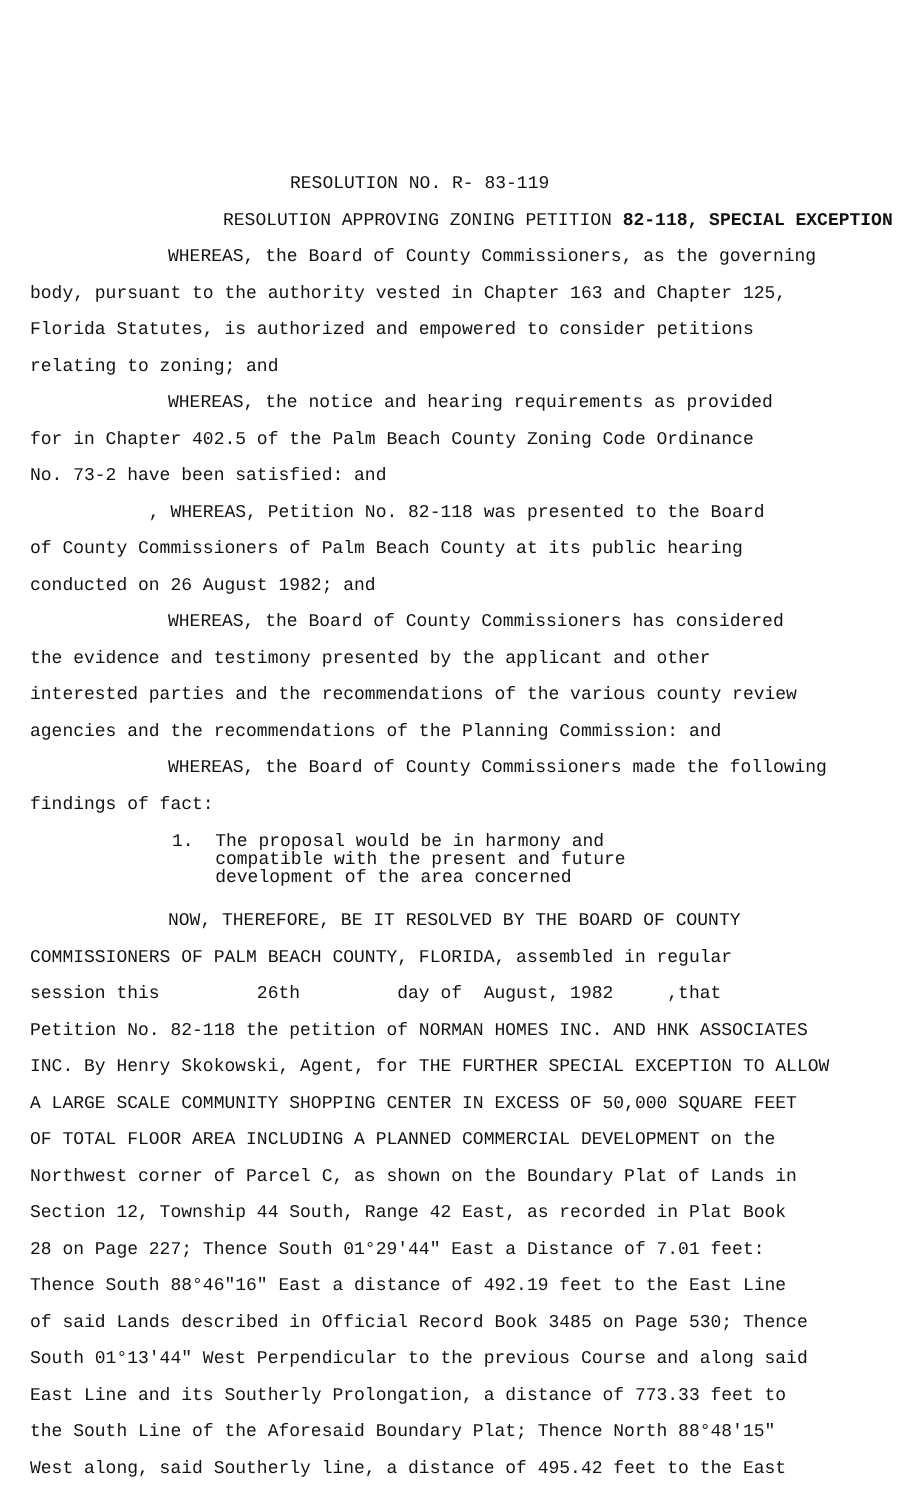RESOLUTION NO. R- 83-119
RESOLUTION APPROVING ZONING PETITION 82-118, SPECIAL EXCEPTION
WHEREAS, the Board of County Commissioners, as the governing
body, pursuant to the authority vested in Chapter 163 and Chapter 125,
Florida Statutes, is authorized and empowered to consider petitions
relating to zoning; and
WHEREAS, the notice and hearing requirements as provided
for in Chapter 402.5 of the Palm Beach County Zoning Code Ordinance
No. 73-2 have been satisfied: and
, WHEREAS, Petition No. 82-118 was presented to the Board
of County Commissioners of Palm Beach County at its public hearing
conducted on 26 August 1982; and
WHEREAS, the Board of County Commissioners has considered
the evidence and testimony presented by the applicant and other
interested parties and the recommendations of the various county review
agencies and the recommendations of the Planning Commission: and
WHEREAS, the Board of County Commissioners made the following
findings of fact:
1. The proposal would be in harmony and compatible with the present and future development of the area concerned
NOW, THEREFORE, BE IT RESOLVED BY THE BOARD OF COUNTY
COMMISSIONERS OF PALM BEACH COUNTY, FLORIDA, assembled in regular
session this 26th day of August, 1982 ,that
Petition No. 82-118 the petition of NORMAN HOMES INC. AND HNK ASSOCIATES
INC. By Henry Skokowski, Agent, for THE FURTHER SPECIAL EXCEPTION TO ALLOW
A LARGE SCALE COMMUNITY SHOPPING CENTER IN EXCESS OF 50,000 SQUARE FEET
OF TOTAL FLOOR AREA INCLUDING A PLANNED COMMERCIAL DEVELOPMENT on the
Northwest corner of Parcel C, as shown on the Boundary Plat of Lands in
Section 12, Township 44 South, Range 42 East, as recorded in Plat Book
28 on Page 227; Thence South 01°29'44" East a Distance of 7.01 feet:
Thence South 88°46"16" East a distance of 492.19 feet to the East Line
of said Lands described in Official Record Book 3485 on Page 530; Thence
South 01°13'44" West Perpendicular to the previous Course and along said
East Line and its Southerly Prolongation, a distance of 773.33 feet to
the South Line of the Aforesaid Boundary Plat; Thence North 88°48'15"
West along, said Southerly line, a distance of 495.42 feet to the East